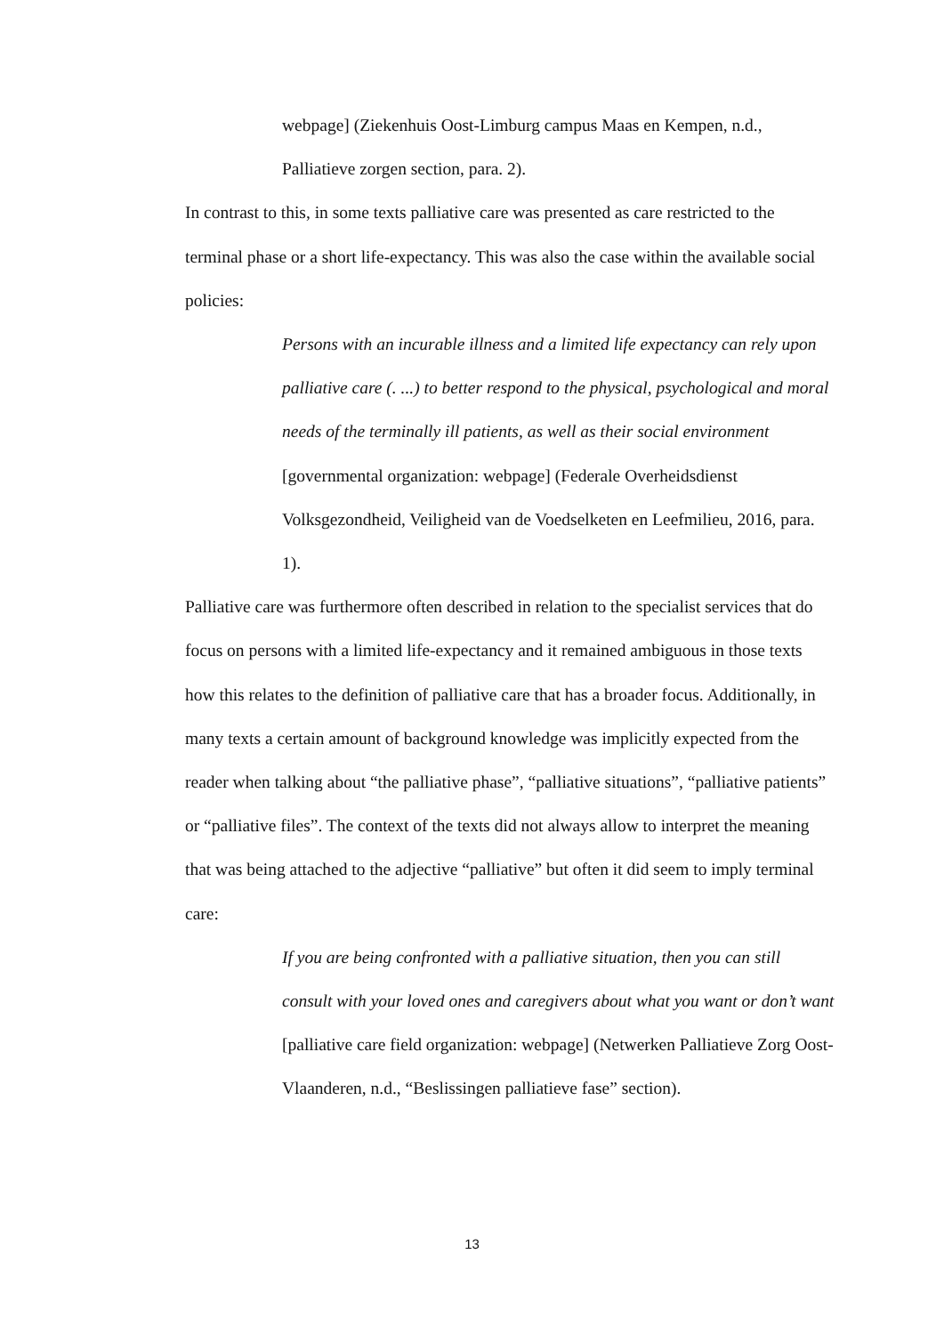webpage] (Ziekenhuis Oost-Limburg campus Maas en Kempen, n.d., Palliatieve zorgen section, para. 2).
In contrast to this, in some texts palliative care was presented as care restricted to the terminal phase or a short life-expectancy. This was also the case within the available social policies:
Persons with an incurable illness and a limited life expectancy can rely upon palliative care (. ...) to better respond to the physical, psychological and moral needs of the terminally ill patients, as well as their social environment [governmental organization: webpage] (Federale Overheidsdienst Volksgezondheid, Veiligheid van de Voedselketen en Leefmilieu, 2016, para. 1).
Palliative care was furthermore often described in relation to the specialist services that do focus on persons with a limited life-expectancy and it remained ambiguous in those texts how this relates to the definition of palliative care that has a broader focus. Additionally, in many texts a certain amount of background knowledge was implicitly expected from the reader when talking about “the palliative phase”, “palliative situations”, “palliative patients” or “palliative files”. The context of the texts did not always allow to interpret the meaning that was being attached to the adjective “palliative” but often it did seem to imply terminal care:
If you are being confronted with a palliative situation, then you can still consult with your loved ones and caregivers about what you want or don’t want [palliative care field organization: webpage] (Netwerken Palliatieve Zorg Oost-Vlaanderen, n.d., “Beslissingen palliatieve fase” section).
13